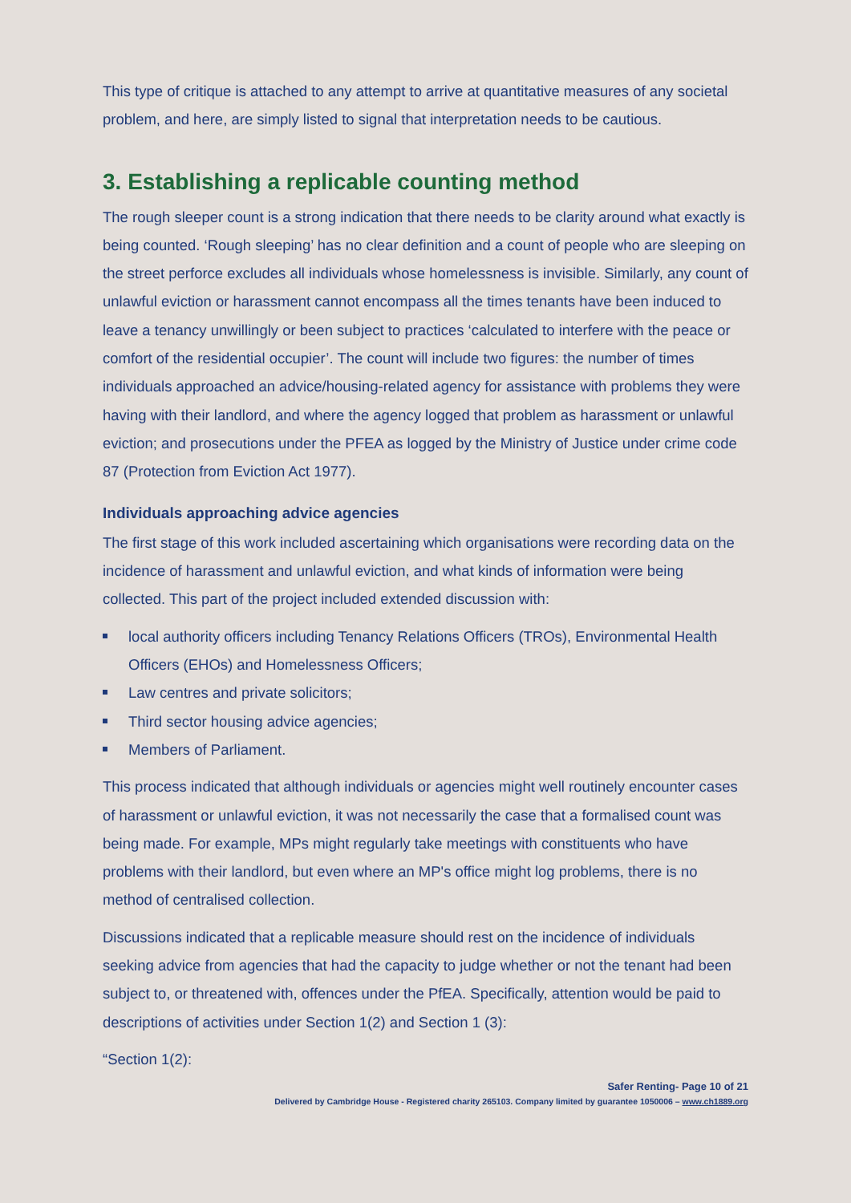This type of critique is attached to any attempt to arrive at quantitative measures of any societal problem, and here, are simply listed to signal that interpretation needs to be cautious.
3. Establishing a replicable counting method
The rough sleeper count is a strong indication that there needs to be clarity around what exactly is being counted. ‘Rough sleeping’ has no clear definition and a count of people who are sleeping on the street perforce excludes all individuals whose homelessness is invisible. Similarly, any count of unlawful eviction or harassment cannot encompass all the times tenants have been induced to leave a tenancy unwillingly or been subject to practices ‘calculated to interfere with the peace or comfort of the residential occupier’. The count will include two figures: the number of times individuals approached an advice/housing-related agency for assistance with problems they were having with their landlord, and where the agency logged that problem as harassment or unlawful eviction; and prosecutions under the PFEA as logged by the Ministry of Justice under crime code 87 (Protection from Eviction Act 1977).
Individuals approaching advice agencies
The first stage of this work included ascertaining which organisations were recording data on the incidence of harassment and unlawful eviction, and what kinds of information were being collected. This part of the project included extended discussion with:
local authority officers including Tenancy Relations Officers (TROs), Environmental Health Officers (EHOs) and Homelessness Officers;
Law centres and private solicitors;
Third sector housing advice agencies;
Members of Parliament.
This process indicated that although individuals or agencies might well routinely encounter cases of harassment or unlawful eviction, it was not necessarily the case that a formalised count was being made. For example, MPs might regularly take meetings with constituents who have problems with their landlord, but even where an MP's office might log problems, there is no method of centralised collection.
Discussions indicated that a replicable measure should rest on the incidence of individuals seeking advice from agencies that had the capacity to judge whether or not the tenant had been subject to, or threatened with, offences under the PfEA. Specifically, attention would be paid to descriptions of activities under Section 1(2) and Section 1 (3):
“Section 1(2):
Safer Renting- Page 10 of 21
Delivered by Cambridge House - Registered charity 265103. Company limited by guarantee 1050006 – www.ch1889.org